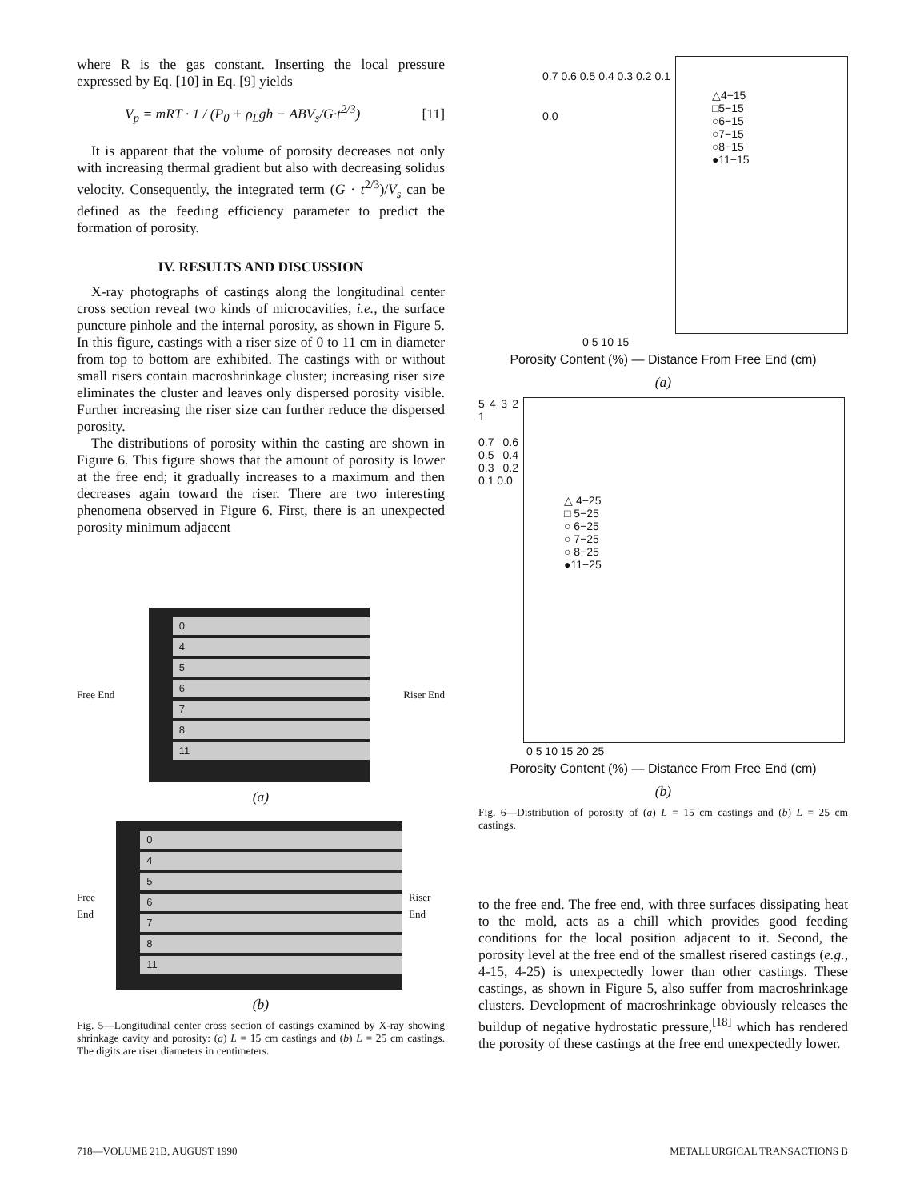where R is the gas constant. Inserting the local pressure expressed by Eq. [10] in Eq. [9] yields
V<sub>p</sub> = mRT · 1 / (P<sub>0</sub> + ρ<sub>L</sub>gh − ABV<sub>s</sub>/G·t<sup>2/3</sup>) [11]
It is apparent that the volume of porosity decreases not only with increasing thermal gradient but also with decreasing solidus velocity. Consequently, the integrated term (G · t<sup>2/3</sup>)/V<sub>s</sub> can be defined as the feeding efficiency parameter to predict the formation of porosity.
IV. RESULTS AND DISCUSSION
X-ray photographs of castings along the longitudinal center cross section reveal two kinds of microcavities, i.e., the surface puncture pinhole and the internal porosity, as shown in Figure 5. In this figure, castings with a riser size of 0 to 11 cm in diameter from top to bottom are exhibited. The castings with or without small risers contain macroshrinkage cluster; increasing riser size eliminates the cluster and leaves only dispersed porosity visible. Further increasing the riser size can further reduce the dispersed porosity.
The distributions of porosity within the casting are shown in Figure 6. This figure shows that the amount of porosity is lower at the free end; it gradually increases to a maximum and then decreases again toward the riser. There are two interesting phenomena observed in Figure 6. First, there is an unexpected porosity minimum adjacent
Free End
0
4
5
6
7
8
11
Riser End
(a)
Free End
0
4
5
6
7
8
11
Riser End
(b)
Fig. 5—Longitudinal center cross section of castings examined by X-ray showing shrinkage cavity and porosity: (a) L = 15 cm castings and (b) L = 25 cm castings. The digits are riser diameters in centimeters.
0.7 0.6 0.5 0.4 0.3 0.2 0.1 0.0
△4−15
□5−15
○6−15
○7−15
○8−15
●11−15
0 5 10 15
Porosity Content (%) — Distance From Free End (cm)
(a)
5 4 3 2 1
0.7 0.6 0.5 0.4 0.3 0.2 0.1 0.0
△ 4−25
□ 5−25
○ 6−25
○ 7−25
○ 8−25
●11−25
0 5 10 15 20 25
Porosity Content (%) — Distance From Free End (cm)
(b)
Fig. 6—Distribution of porosity of (a) L = 15 cm castings and (b) L = 25 cm castings.
to the free end. The free end, with three surfaces dissipating heat to the mold, acts as a chill which provides good feeding conditions for the local position adjacent to it. Second, the porosity level at the free end of the smallest risered castings (e.g., 4-15, 4-25) is unexpectedly lower than other castings. These castings, as shown in Figure 5, also suffer from macroshrinkage clusters. Development of macroshrinkage obviously releases the buildup of negative hydrostatic pressure,<sup>[18]</sup> which has rendered the porosity of these castings at the free end unexpectedly lower.
718—VOLUME 21B, AUGUST 1990 METALLURGICAL TRANSACTIONS B